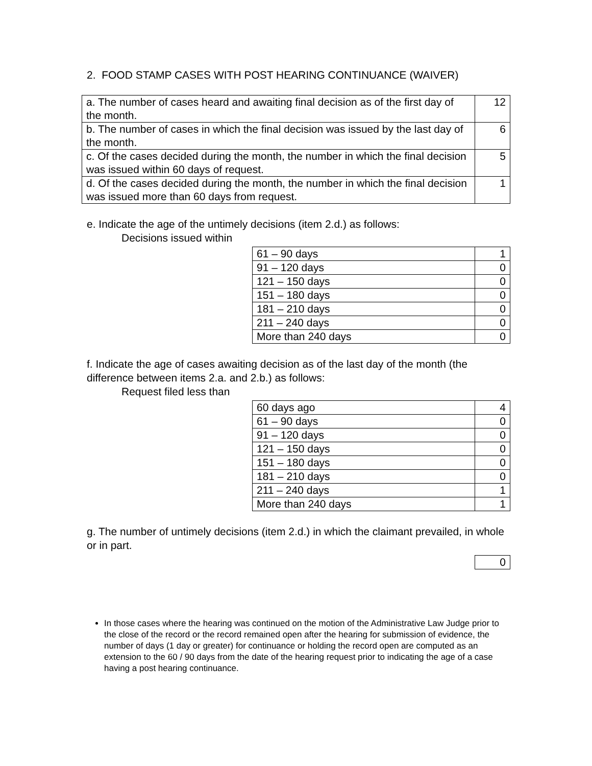2. FOOD STAMP CASES WITH POST HEARING CONTINUANCE (WAIVER)
| a. The number of cases heard and awaiting final decision as of the first day of the month. | 12 |
| b. The number of cases in which the final decision was issued by the last day of the month. | 6 |
| c. Of the cases decided during the month, the number in which the final decision was issued within 60 days of request. | 5 |
| d. Of the cases decided during the month, the number in which the final decision was issued more than 60 days from request. | 1 |
e. Indicate the age of the untimely decisions (item 2.d.) as follows:
Decisions issued within
| 61 – 90 days | 1 |
| 91 – 120 days | 0 |
| 121 – 150 days | 0 |
| 151 – 180 days | 0 |
| 181 – 210 days | 0 |
| 211 – 240 days | 0 |
| More than 240 days | 0 |
f. Indicate the age of cases awaiting decision as of the last day of the month (the difference between items 2.a. and 2.b.) as follows:
Request filed less than
| 60 days ago | 4 |
| 61 – 90 days | 0 |
| 91 – 120 days | 0 |
| 121 – 150 days | 0 |
| 151 – 180 days | 0 |
| 181 – 210 days | 0 |
| 211 – 240 days | 1 |
| More than 240 days | 1 |
g. The number of untimely decisions (item 2.d.) in which the claimant prevailed, in whole or in part.
| 0 |
In those cases where the hearing was continued on the motion of the Administrative Law Judge prior to the close of the record or the record remained open after the hearing for submission of evidence, the number of days (1 day or greater) for continuance or holding the record open are computed as an extension to the 60 / 90 days from the date of the hearing request prior to indicating the age of a case having a post hearing continuance.